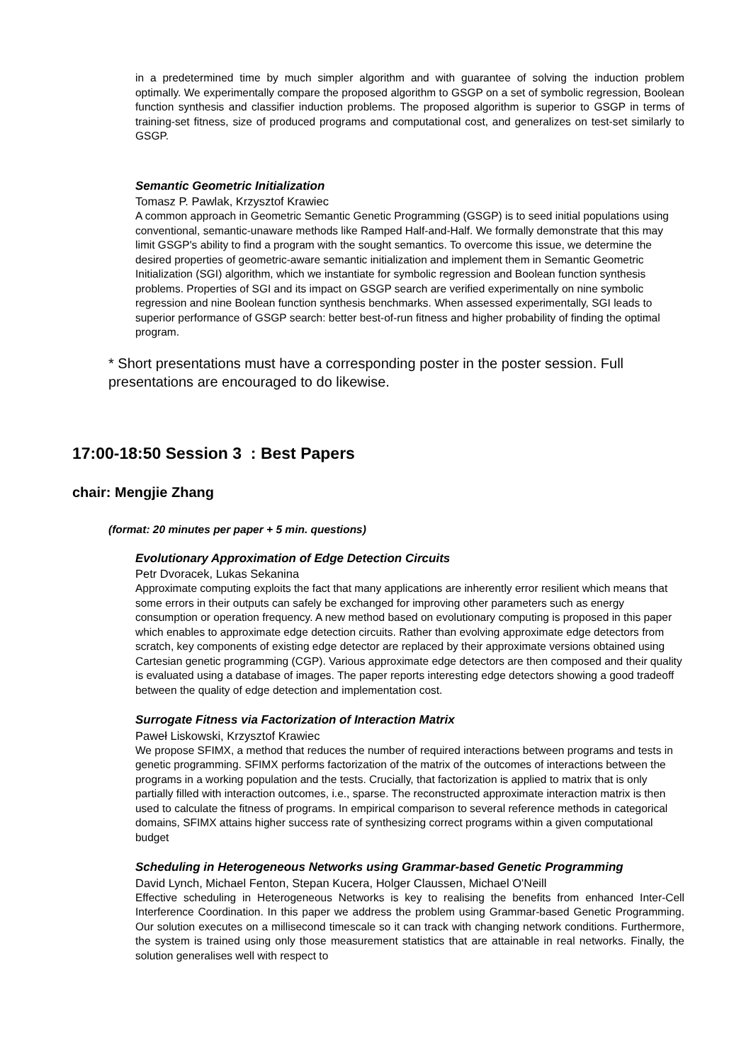in a predetermined time by much simpler algorithm and with guarantee of solving the induction problem optimally. We experimentally compare the proposed algorithm to GSGP on a set of symbolic regression, Boolean function synthesis and classifier induction problems. The proposed algorithm is superior to GSGP in terms of training-set fitness, size of produced programs and computational cost, and generalizes on test-set similarly to GSGP.
Semantic Geometric Initialization
Tomasz P. Pawlak, Krzysztof Krawiec
A common approach in Geometric Semantic Genetic Programming (GSGP) is to seed initial populations using conventional, semantic-unaware methods like Ramped Half-and-Half. We formally demonstrate that this may limit GSGP's ability to find a program with the sought semantics. To overcome this issue, we determine the desired properties of geometric-aware semantic initialization and implement them in Semantic Geometric Initialization (SGI) algorithm, which we instantiate for symbolic regression and Boolean function synthesis problems. Properties of SGI and its impact on GSGP search are verified experimentally on nine symbolic regression and nine Boolean function synthesis benchmarks. When assessed experimentally, SGI leads to superior performance of GSGP search: better best-of-run fitness and higher probability of finding the optimal program.
* Short presentations must have a corresponding poster in the poster session. Full presentations are encouraged to do likewise.
17:00-18:50 Session 3 : Best Papers
chair: Mengjie Zhang
(format: 20 minutes per paper + 5 min. questions)
Evolutionary Approximation of Edge Detection Circuits
Petr Dvoracek, Lukas Sekanina
Approximate computing exploits the fact that many applications are inherently error resilient which means that some errors in their outputs can safely be exchanged for improving other parameters such as energy consumption or operation frequency. A new method based on evolutionary computing is proposed in this paper which enables to approximate edge detection circuits. Rather than evolving approximate edge detectors from scratch, key components of existing edge detector are replaced by their approximate versions obtained using Cartesian genetic programming (CGP). Various approximate edge detectors are then composed and their quality is evaluated using a database of images. The paper reports interesting edge detectors showing a good tradeoff between the quality of edge detection and implementation cost.
Surrogate Fitness via Factorization of Interaction Matrix
Paweł Liskowski, Krzysztof Krawiec
We propose SFIMX, a method that reduces the number of required interactions between programs and tests in genetic programming. SFIMX performs factorization of the matrix of the outcomes of interactions between the programs in a working population and the tests. Crucially, that factorization is applied to matrix that is only partially filled with interaction outcomes, i.e., sparse. The reconstructed approximate interaction matrix is then used to calculate the fitness of programs. In empirical comparison to several reference methods in categorical domains, SFIMX attains higher success rate of synthesizing correct programs within a given computational budget
Scheduling in Heterogeneous Networks using Grammar-based Genetic Programming
David Lynch, Michael Fenton, Stepan Kucera, Holger Claussen, Michael O'Neill
Effective scheduling in Heterogeneous Networks is key to realising the benefits from enhanced Inter-Cell Interference Coordination. In this paper we address the problem using Grammar-based Genetic Programming. Our solution executes on a millisecond timescale so it can track with changing network conditions. Furthermore, the system is trained using only those measurement statistics that are attainable in real networks. Finally, the solution generalises well with respect to